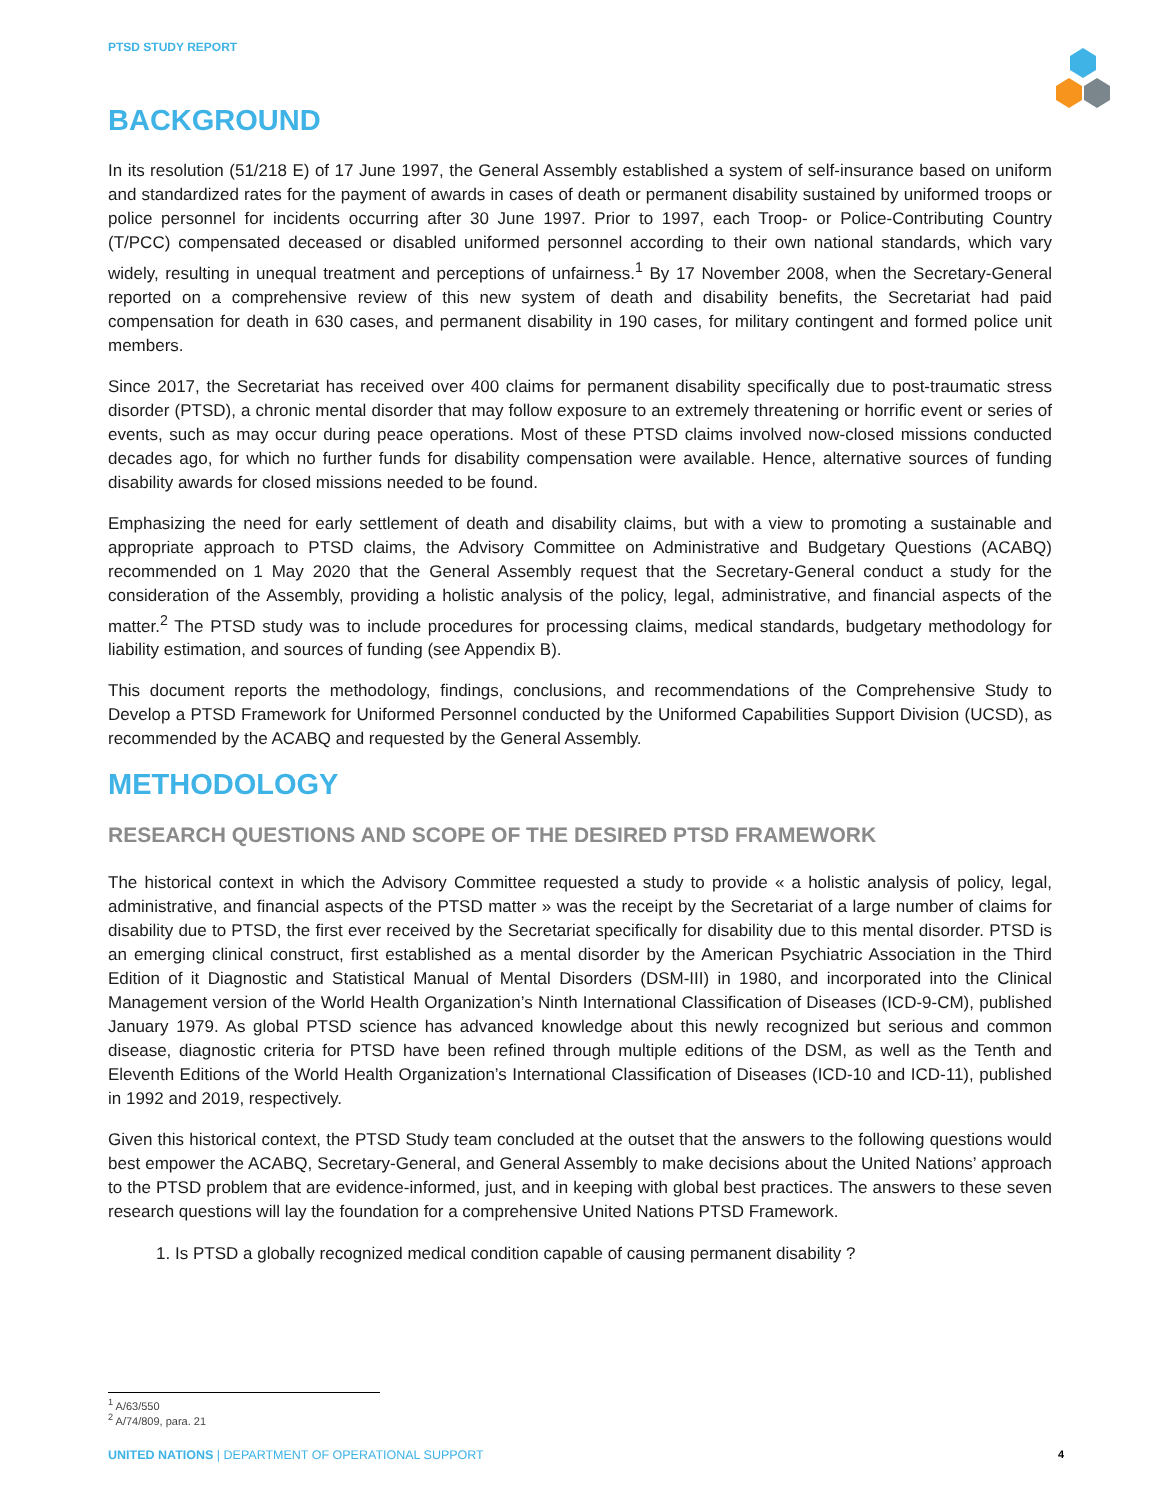PTSD STUDY REPORT
BACKGROUND
In its resolution (51/218 E) of 17 June 1997, the General Assembly established a system of self-insurance based on uniform and standardized rates for the payment of awards in cases of death or permanent disability sustained by uniformed troops or police personnel for incidents occurring after 30 June 1997. Prior to 1997, each Troop- or Police-Contributing Country (T/PCC) compensated deceased or disabled uniformed personnel according to their own national standards, which vary widely, resulting in unequal treatment and perceptions of unfairness.<sup>1</sup> By 17 November 2008, when the Secretary-General reported on a comprehensive review of this new system of death and disability benefits, the Secretariat had paid compensation for death in 630 cases, and permanent disability in 190 cases, for military contingent and formed police unit members.
Since 2017, the Secretariat has received over 400 claims for permanent disability specifically due to post-traumatic stress disorder (PTSD), a chronic mental disorder that may follow exposure to an extremely threatening or horrific event or series of events, such as may occur during peace operations. Most of these PTSD claims involved now-closed missions conducted decades ago, for which no further funds for disability compensation were available. Hence, alternative sources of funding disability awards for closed missions needed to be found.
Emphasizing the need for early settlement of death and disability claims, but with a view to promoting a sustainable and appropriate approach to PTSD claims, the Advisory Committee on Administrative and Budgetary Questions (ACABQ) recommended on 1 May 2020 that the General Assembly request that the Secretary-General conduct a study for the consideration of the Assembly, providing a holistic analysis of the policy, legal, administrative, and financial aspects of the matter.<sup>2</sup> The PTSD study was to include procedures for processing claims, medical standards, budgetary methodology for liability estimation, and sources of funding (see Appendix B).
This document reports the methodology, findings, conclusions, and recommendations of the Comprehensive Study to Develop a PTSD Framework for Uniformed Personnel conducted by the Uniformed Capabilities Support Division (UCSD), as recommended by the ACABQ and requested by the General Assembly.
METHODOLOGY
RESEARCH QUESTIONS AND SCOPE OF THE DESIRED PTSD FRAMEWORK
The historical context in which the Advisory Committee requested a study to provide « a holistic analysis of policy, legal, administrative, and financial aspects of the PTSD matter » was the receipt by the Secretariat of a large number of claims for disability due to PTSD, the first ever received by the Secretariat specifically for disability due to this mental disorder. PTSD is an emerging clinical construct, first established as a mental disorder by the American Psychiatric Association in the Third Edition of it Diagnostic and Statistical Manual of Mental Disorders (DSM-III) in 1980, and incorporated into the Clinical Management version of the World Health Organization’s Ninth International Classification of Diseases (ICD-9-CM), published January 1979. As global PTSD science has advanced knowledge about this newly recognized but serious and common disease, diagnostic criteria for PTSD have been refined through multiple editions of the DSM, as well as the Tenth and Eleventh Editions of the World Health Organization’s International Classification of Diseases (ICD-10 and ICD-11), published in 1992 and 2019, respectively.
Given this historical context, the PTSD Study team concluded at the outset that the answers to the following questions would best empower the ACABQ, Secretary-General, and General Assembly to make decisions about the United Nations’ approach to the PTSD problem that are evidence-informed, just, and in keeping with global best practices. The answers to these seven research questions will lay the foundation for a comprehensive United Nations PTSD Framework.
1. Is PTSD a globally recognized medical condition capable of causing permanent disability ?
<sup>1</sup> A/63/550
<sup>2</sup> A/74/809, para. 21
UNITED NATIONS | DEPARTMENT OF OPERATIONAL SUPPORT 4